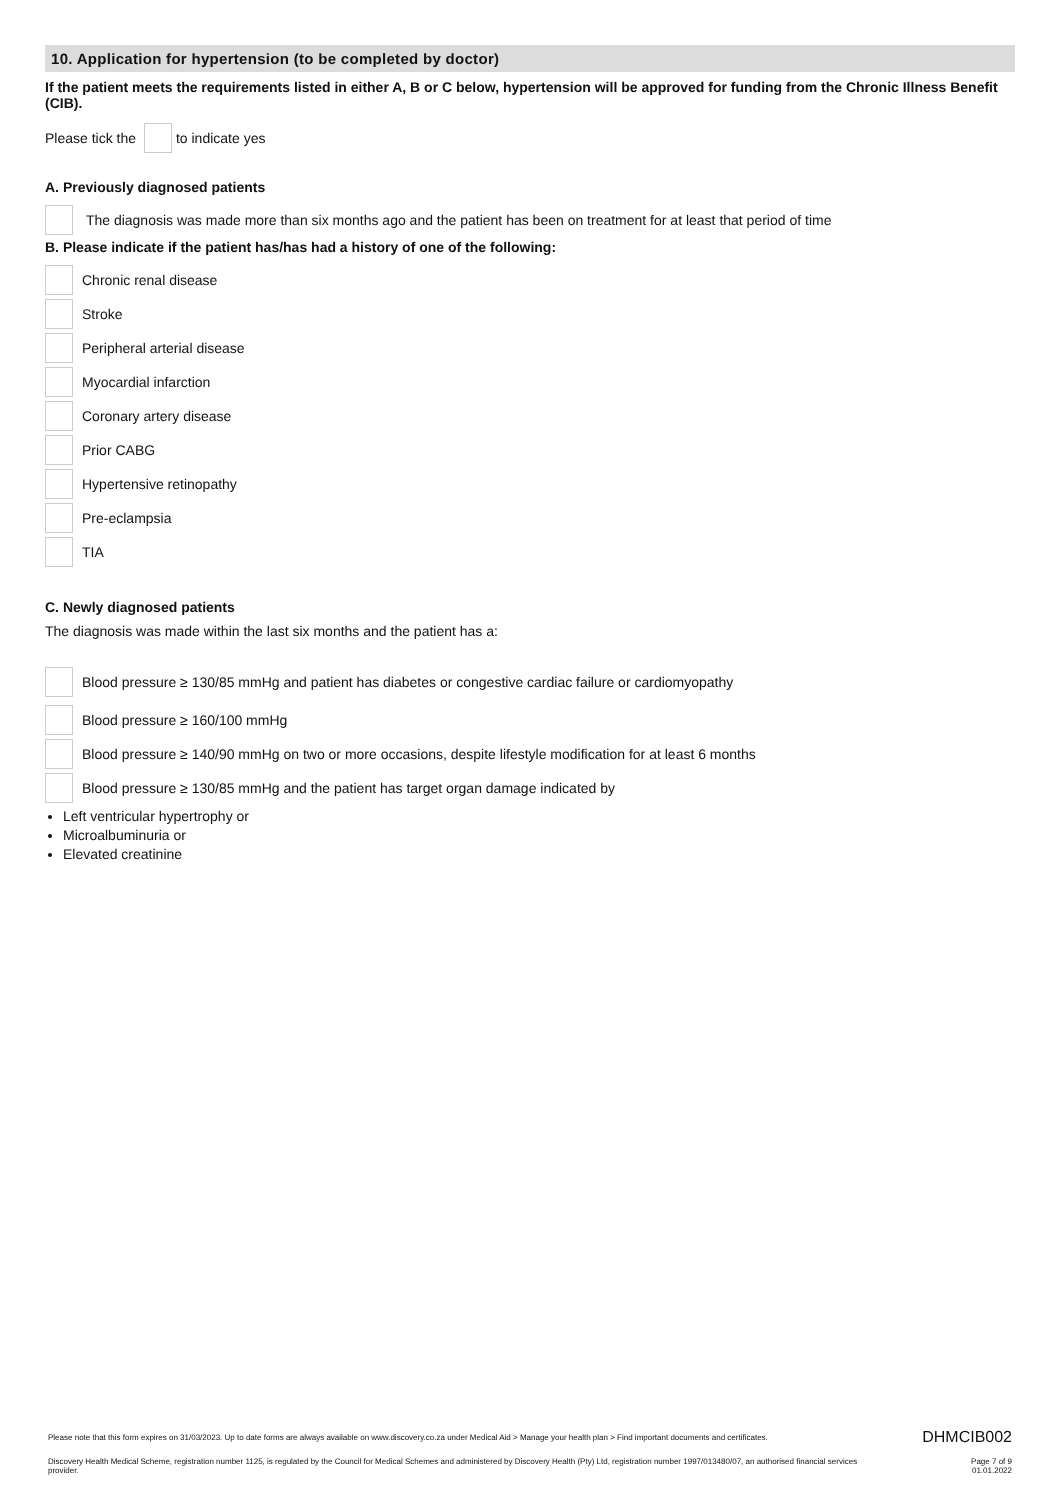10. Application for hypertension (to be completed by doctor)
If the patient meets the requirements listed in either A, B or C below, hypertension will be approved for funding from the Chronic Illness Benefit (CIB).
Please tick the to indicate yes
A. Previously diagnosed patients
The diagnosis was made more than six months ago and the patient has been on treatment for at least that period of time
B. Please indicate if the patient has/has had a history of one of the following:
Chronic renal disease
Stroke
Peripheral arterial disease
Myocardial infarction
Coronary artery disease
Prior CABG
Hypertensive retinopathy
Pre-eclampsia
TIA
C. Newly diagnosed patients
The diagnosis was made within the last six months and the patient has a:
Blood pressure ≥ 130/85 mmHg and patient has diabetes or congestive cardiac failure or cardiomyopathy
Blood pressure ≥ 160/100 mmHg
Blood pressure ≥ 140/90 mmHg on two or more occasions, despite lifestyle modification for at least 6 months
Blood pressure ≥ 130/85 mmHg and the patient has target organ damage indicated by
Left ventricular hypertrophy or
Microalbuminuria or
Elevated creatinine
Please note that this form expires on 31/03/2023. Up to date forms are always available on www.discovery.co.za under Medical Aid > Manage your health plan > Find important documents and certificates. DHMCIB002
Discovery Health Medical Scheme, registration number 1125, is regulated by the Council for Medical Schemes and administered by Discovery Health (Pty) Ltd, registration number 1997/013480/07, an authorised financial services provider. Page 7 of 9
01.01.2022